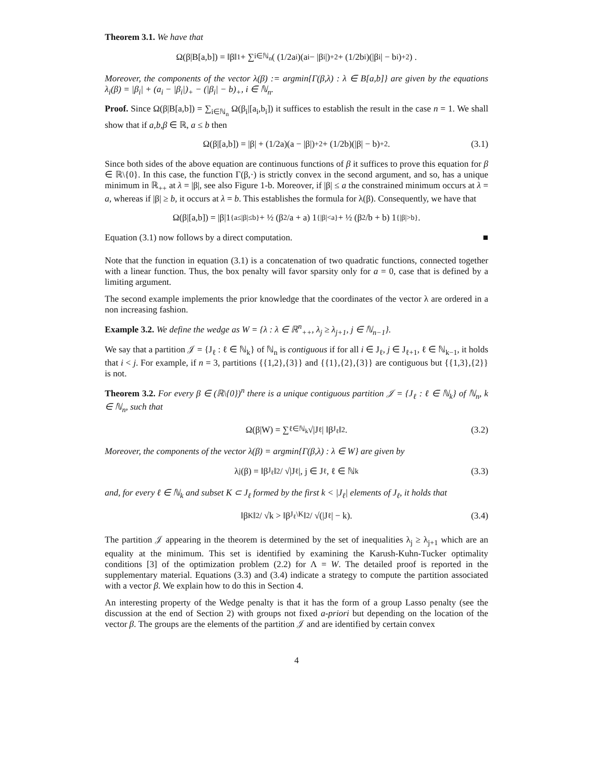Theorem 3.1. We have that
Ω(β|B[a,b]) = ‖β‖<sub>1</sub> + ∑<sub>i∈ℕ<sub>n</sub></sub> ( (1/2a<sub>i</sub>)(a<sub>i</sub> − |β<sub>i</sub>|)<sub>+</sub><sup>2</sup> + (1/2b<sub>i</sub>)(|β<sub>i</sub>| − b<sub>i</sub>)<sub>+</sub><sup>2</sup> ) .
Moreover, the components of the vector λ(β) := argmin{Γ(β,λ) : λ ∈ B[a,b]} are given by the equations λ<sub>i</sub>(β) = |β<sub>i</sub>| + (a<sub>i</sub> − |β<sub>i</sub>|)<sub>+</sub> − (|β<sub>i</sub>| − b)<sub>+</sub>, i ∈ ℕ<sub>n</sub>.
Proof. Since Ω(β|B[a,b]) = ∑<sub>i∈ℕ<sub>n</sub></sub> Ω(β<sub>i</sub>|[a<sub>i</sub>,b<sub>i</sub>]) it suffices to establish the result in the case n = 1. We shall show that if a,b,β ∈ ℝ, a ≤ b then
Ω(β|[a,b]) = |β| + (1/2a)(a − |β|)<sub>+</sub><sup>2</sup> + (1/2b)(|β| − b)<sub>+</sub><sup>2</sup>. (3.1)
Since both sides of the above equation are continuous functions of β it suffices to prove this equation for β ∈ ℝ\{0}. In this case, the function Γ(β,·) is strictly convex in the second argument, and so, has a unique minimum in ℝ<sub>++</sub> at λ = |β|, see also Figure 1-b. Moreover, if |β| ≤ a the constrained minimum occurs at λ = a, whereas if |β| ≥ b, it occurs at λ = b. This establishes the formula for λ(β). Consequently, we have that
Ω(β|[a,b]) = |β|1<sub>{a≤|β|≤b}</sub> + ½ (β<sup>2</sup>/a + a) 1<sub>{|β|<a}</sub> + ½ (β<sup>2</sup>/b + b) 1<sub>{|β|>b}</sub>.
Equation (3.1) now follows by a direct computation. ■
Note that the function in equation (3.1) is a concatenation of two quadratic functions, connected together with a linear function. Thus, the box penalty will favor sparsity only for a = 0, case that is defined by a limiting argument.
The second example implements the prior knowledge that the coordinates of the vector λ are ordered in a non increasing fashion.
Example 3.2. We define the wedge as W = {λ : λ ∈ ℝ<sup>n</sup><sub>++</sub>, λ<sub>j</sub> ≥ λ<sub>j+1</sub>, j ∈ ℕ<sub>n−1</sub>}.
We say that a partition 𝒥 = {J<sub>ℓ</sub> : ℓ ∈ ℕ<sub>k</sub>} of ℕ<sub>n</sub> is contiguous if for all i ∈ J<sub>ℓ</sub>, j ∈ J<sub>ℓ+1</sub>, ℓ ∈ ℕ<sub>k−1</sub>, it holds that i < j. For example, if n = 3, partitions {{1,2},{3}} and {{1},{2},{3}} are contiguous but {{1,3},{2}} is not.
Theorem 3.2. For every β ∈ (ℝ\{0})<sup>n</sup> there is a unique contiguous partition 𝒥 = {J<sub>ℓ</sub> : ℓ ∈ ℕ<sub>k</sub>} of ℕ<sub>n</sub>, k ∈ ℕ<sub>n</sub>, such that
Ω(β|W) = ∑<sub>ℓ∈ℕ<sub>k</sub></sub> √|J<sub>ℓ</sub>| ‖β<sub>J<sub>ℓ</sub></sub>‖<sub>2</sub>. (3.2)
Moreover, the components of the vector λ(β) = argmin{Γ(β,λ) : λ ∈ W} are given by
λ<sub>j</sub>(β) = ‖β<sub>J<sub>ℓ</sub></sub>‖<sub>2</sub> / √|J<sub>ℓ</sub>|, j ∈ J<sub>ℓ</sub>, ℓ ∈ ℕ<sub>k</sub> (3.3)
and, for every ℓ ∈ ℕ<sub>k</sub> and subset K ⊂ J<sub>ℓ</sub> formed by the first k < |J<sub>ℓ</sub>| elements of J<sub>ℓ</sub>, it holds that
‖β<sub>K</sub>‖<sub>2</sub> / √k > ‖β<sub>J<sub>ℓ</sub>\K</sub>‖<sub>2</sub> / √(|J<sub>ℓ</sub>| − k). (3.4)
The partition 𝒥 appearing in the theorem is determined by the set of inequalities λ<sub>j</sub> ≥ λ<sub>j+1</sub> which are an equality at the minimum. This set is identified by examining the Karush-Kuhn-Tucker optimality conditions [3] of the optimization problem (2.2) for Λ = W. The detailed proof is reported in the supplementary material. Equations (3.3) and (3.4) indicate a strategy to compute the partition associated with a vector β. We explain how to do this in Section 4.
An interesting property of the Wedge penalty is that it has the form of a group Lasso penalty (see the discussion at the end of Section 2) with groups not fixed a-priori but depending on the location of the vector β. The groups are the elements of the partition 𝒥 and are identified by certain convex
4